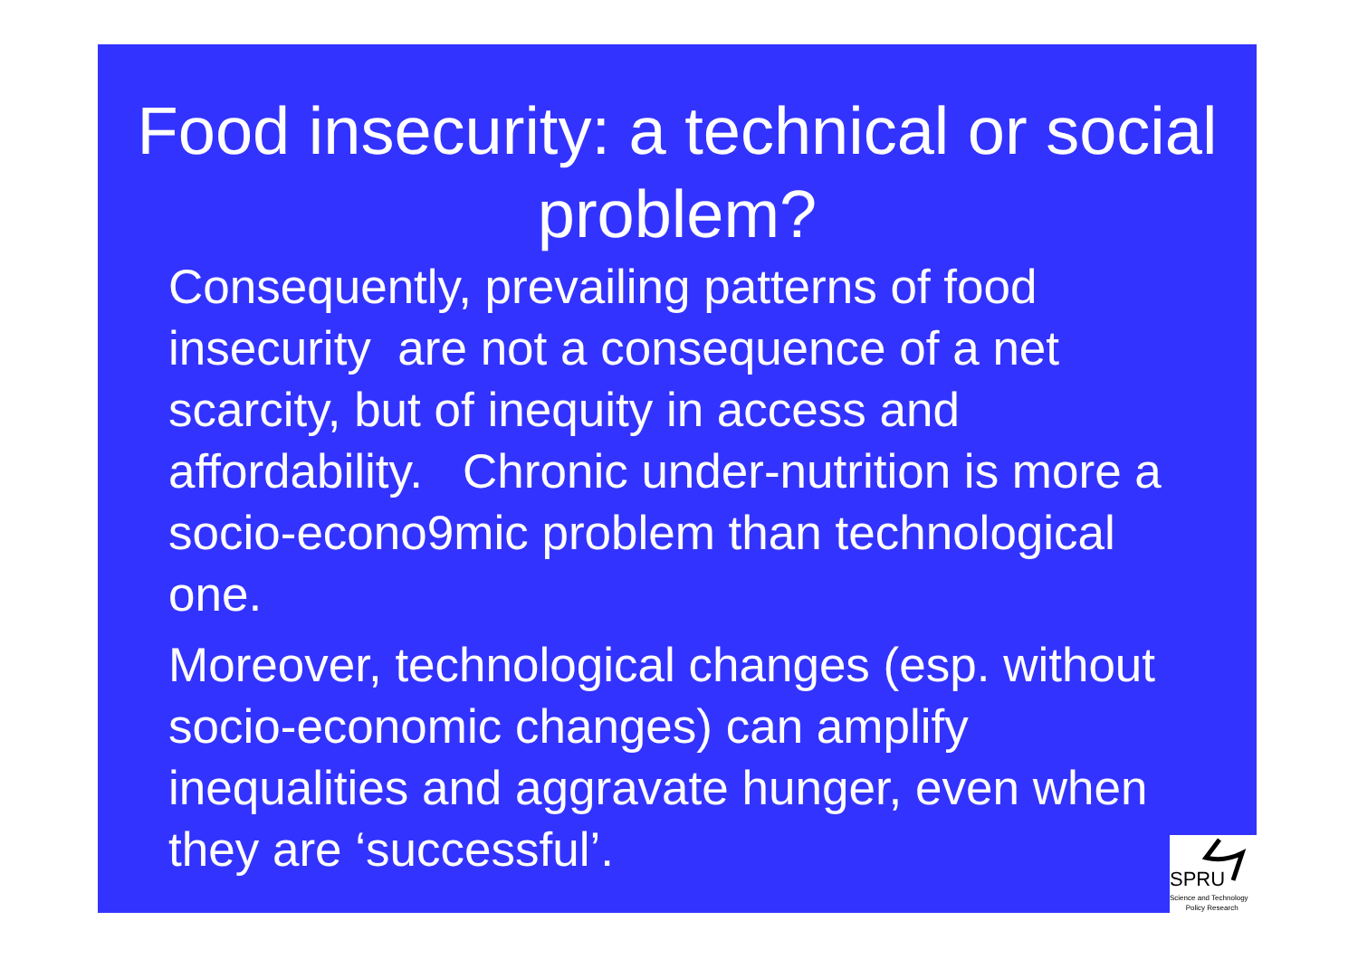Food insecurity: a technical or social problem?
Consequently, prevailing patterns of food insecurity are not a consequence of a net scarcity, but of inequity in access and affordability. Chronic under-nutrition is more a socio-econo9mic problem than technological one.
Moreover, technological changes (esp. without socio-economic changes) can amplify inequalities and aggravate hunger, even when they are ‘successful’.
SPRU
Science and Technology
Policy Research